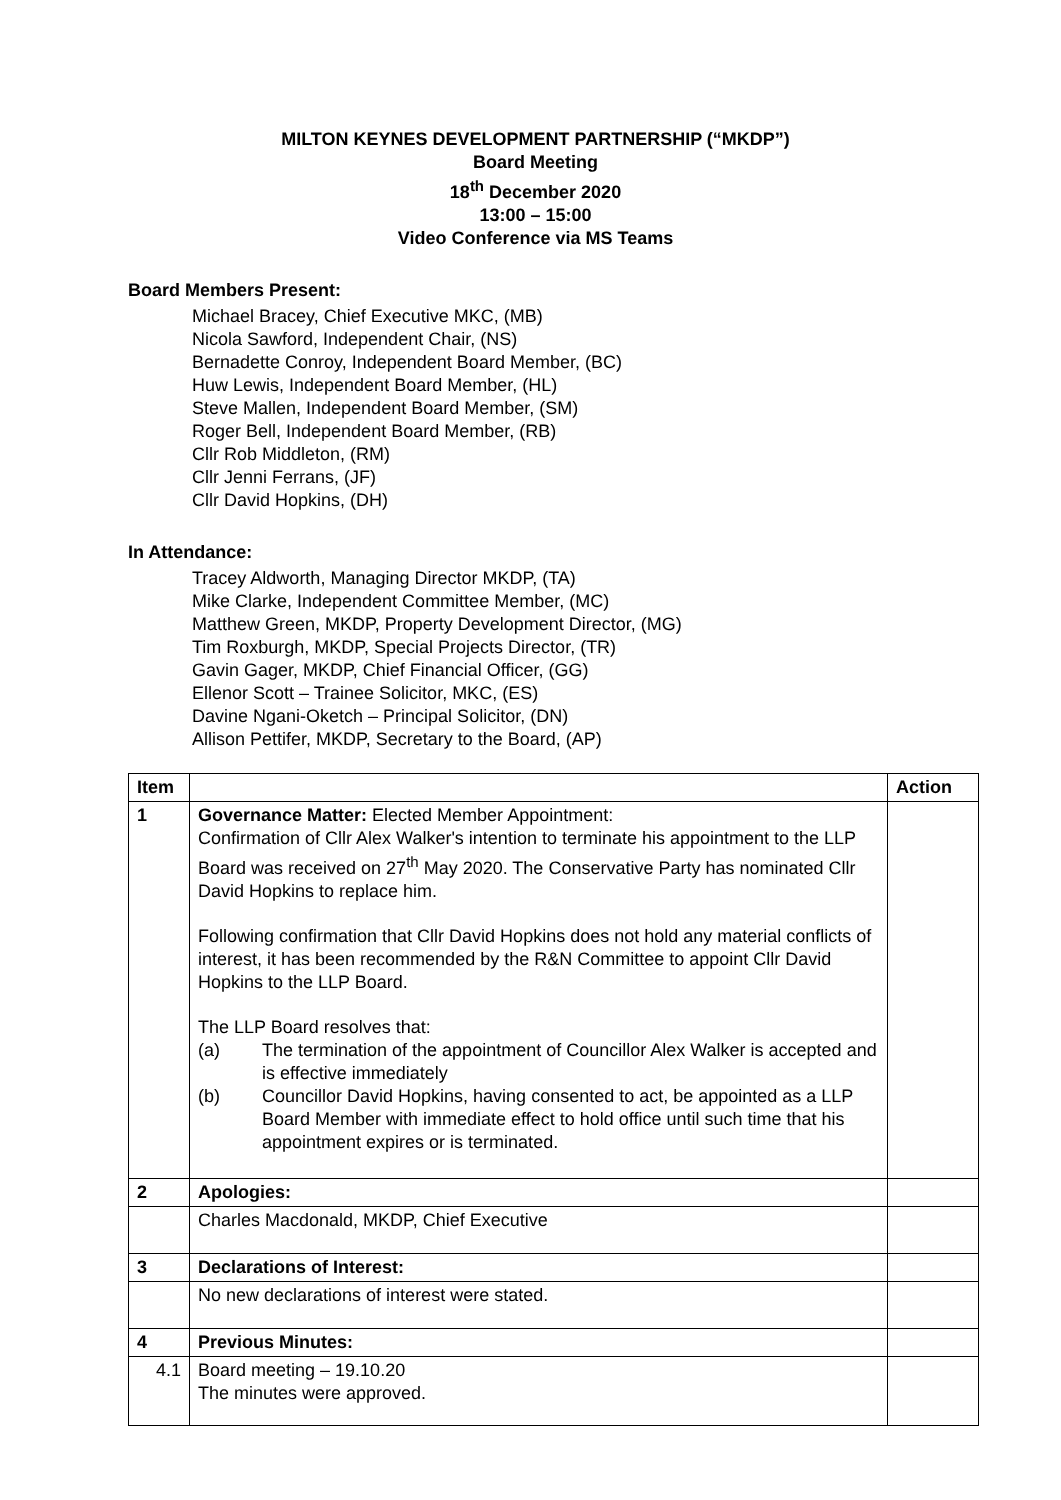MILTON KEYNES DEVELOPMENT PARTNERSHIP (“MKDP”)
Board Meeting
18<sup>th</sup> December 2020
13:00 – 15:00
Video Conference via MS Teams
Board Members Present:
Michael Bracey, Chief Executive MKC, (MB)
Nicola Sawford, Independent Chair, (NS)
Bernadette Conroy, Independent Board Member, (BC)
Huw Lewis, Independent Board Member, (HL)
Steve Mallen, Independent Board Member, (SM)
Roger Bell, Independent Board Member, (RB)
Cllr Rob Middleton, (RM)
Cllr Jenni Ferrans, (JF)
Cllr David Hopkins, (DH)
In Attendance:
Tracey Aldworth, Managing Director MKDP, (TA)
Mike Clarke, Independent Committee Member, (MC)
Matthew Green, MKDP, Property Development Director, (MG)
Tim Roxburgh, MKDP, Special Projects Director, (TR)
Gavin Gager, MKDP, Chief Financial Officer, (GG)
Ellenor Scott – Trainee Solicitor, MKC, (ES)
Davine Ngani-Oketch – Principal Solicitor, (DN)
Allison Pettifer, MKDP, Secretary to the Board, (AP)
| Item | | Action |
| --- | --- | --- |
| 1 | Governance Matter: Elected Member Appointment: Confirmation of Cllr Alex Walker's intention to terminate his appointment to the LLP Board was received on 27<sup>th</sup> May 2020. The Conservative Party has nominated Cllr David Hopkins to replace him. Following confirmation that Cllr David Hopkins does not hold any material conflicts of interest, it has been recommended by the R&N Committee to appoint Cllr David Hopkins to the LLP Board. The LLP Board resolves that: (a) The termination of the appointment of Councillor Alex Walker is accepted and is effective immediately (b) Councillor David Hopkins, having consented to act, be appointed as a LLP Board Member with immediate effect to hold office until such time that his appointment expires or is terminated. | |
| 2 | Apologies: | |
| | Charles Macdonald, MKDP, Chief Executive | |
| 3 | Declarations of Interest: | |
| | No new declarations of interest were stated. | |
| 4 | Previous Minutes: | |
| 4.1 | Board meeting – 19.10.20 The minutes were approved. | |